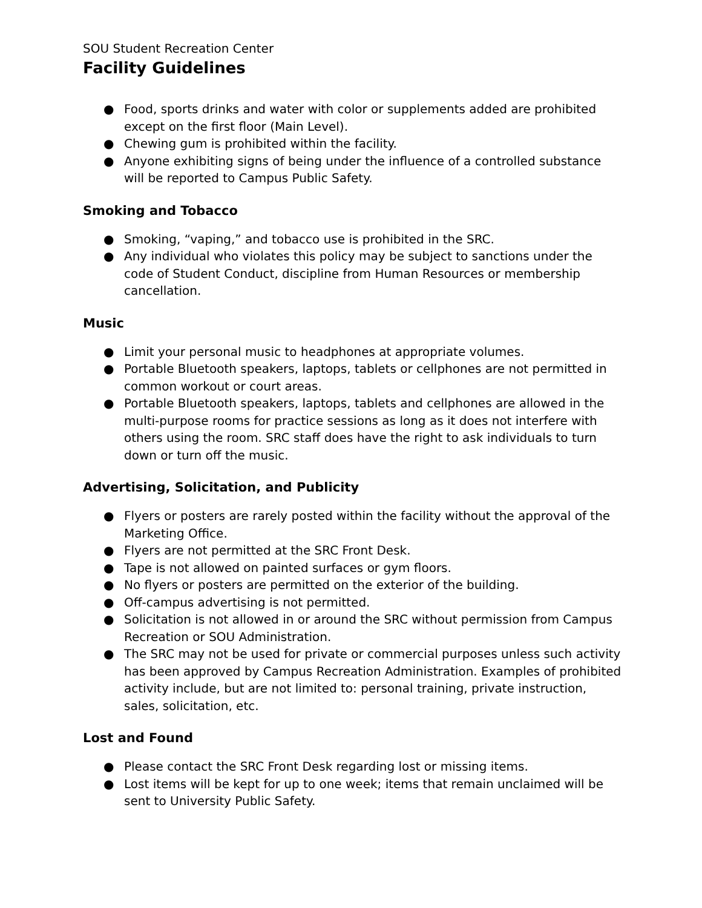SOU Student Recreation Center
Facility Guidelines
● Food, sports drinks and water with color or supplements added are prohibited except on the first floor (Main Level).
● Chewing gum is prohibited within the facility.
● Anyone exhibiting signs of being under the influence of a controlled substance will be reported to Campus Public Safety.
Smoking and Tobacco
● Smoking, “vaping,” and tobacco use is prohibited in the SRC.
● Any individual who violates this policy may be subject to sanctions under the code of Student Conduct, discipline from Human Resources or membership cancellation.
Music
● Limit your personal music to headphones at appropriate volumes.
● Portable Bluetooth speakers, laptops, tablets or cellphones are not permitted in common workout or court areas.
● Portable Bluetooth speakers, laptops, tablets and cellphones are allowed in the multi-purpose rooms for practice sessions as long as it does not interfere with others using the room. SRC staff does have the right to ask individuals to turn down or turn off the music.
Advertising, Solicitation, and Publicity
● Flyers or posters are rarely posted within the facility without the approval of the Marketing Office.
● Flyers are not permitted at the SRC Front Desk.
● Tape is not allowed on painted surfaces or gym floors.
● No flyers or posters are permitted on the exterior of the building.
● Off-campus advertising is not permitted.
● Solicitation is not allowed in or around the SRC without permission from Campus Recreation or SOU Administration.
● The SRC may not be used for private or commercial purposes unless such activity has been approved by Campus Recreation Administration. Examples of prohibited activity include, but are not limited to: personal training, private instruction, sales, solicitation, etc.
Lost and Found
● Please contact the SRC Front Desk regarding lost or missing items.
● Lost items will be kept for up to one week; items that remain unclaimed will be sent to University Public Safety.